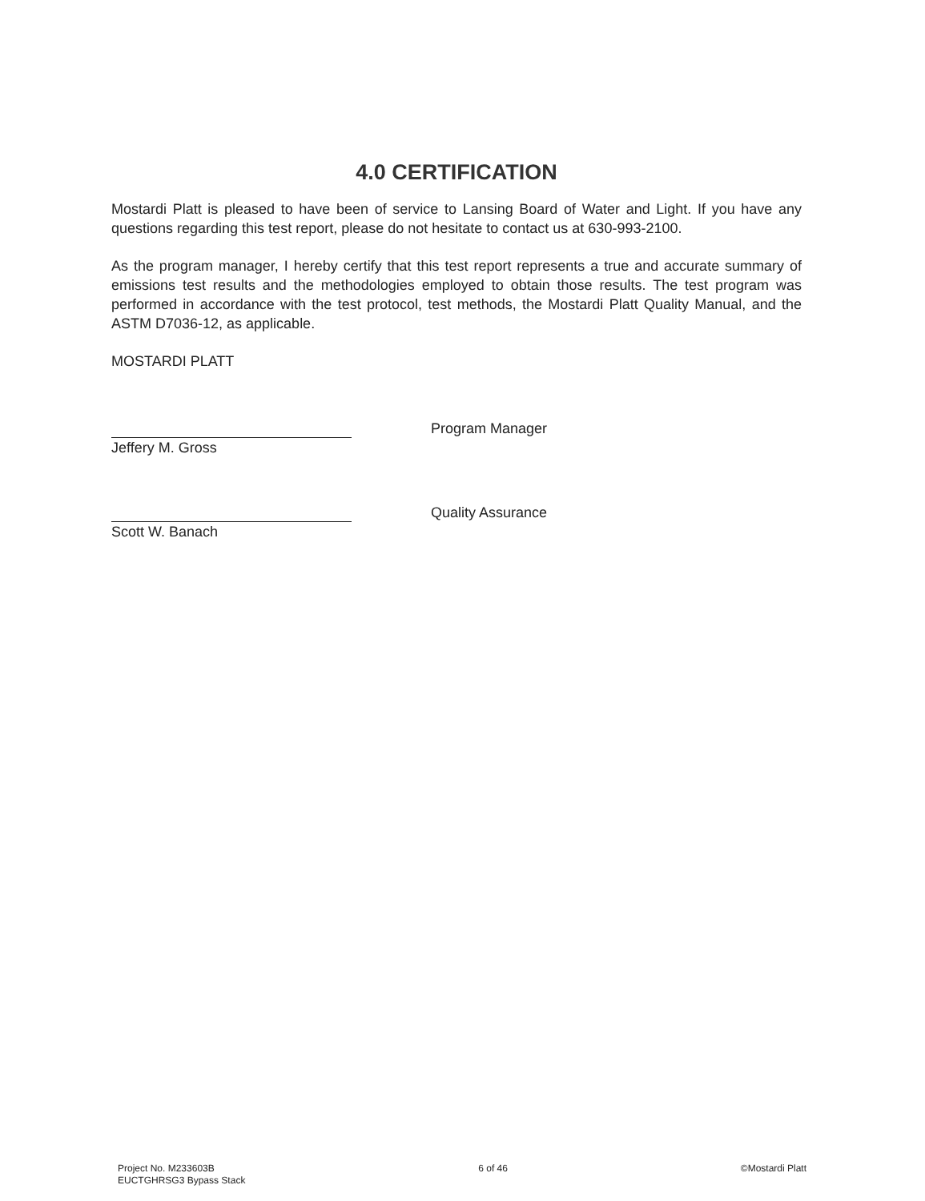4.0 CERTIFICATION
Mostardi Platt is pleased to have been of service to Lansing Board of Water and Light. If you have any questions regarding this test report, please do not hesitate to contact us at 630-993-2100.
As the program manager, I hereby certify that this test report represents a true and accurate summary of emissions test results and the methodologies employed to obtain those results. The test program was performed in accordance with the test protocol, test methods, the Mostardi Platt Quality Manual, and the ASTM D7036-12, as applicable.
MOSTARDI PLATT
Jeffery M. Gross
Program Manager
Scott W. Banach
Quality Assurance
Project No. M233603B
EUCTGHRSG3 Bypass Stack
6 of 46 ©Mostardi Platt